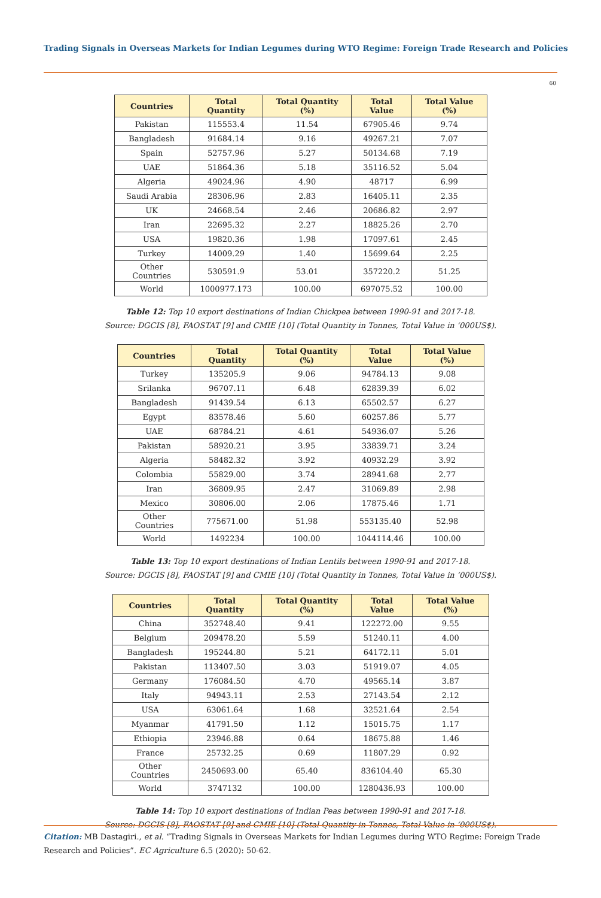Trading Signals in Overseas Markets for Indian Legumes during WTO Regime: Foreign Trade Research and Policies
60
| Countries | Total Quantity | Total Quantity (%) | Total Value | Total Value (%) |
| --- | --- | --- | --- | --- |
| Pakistan | 115553.4 | 11.54 | 67905.46 | 9.74 |
| Bangladesh | 91684.14 | 9.16 | 49267.21 | 7.07 |
| Spain | 52757.96 | 5.27 | 50134.68 | 7.19 |
| UAE | 51864.36 | 5.18 | 35116.52 | 5.04 |
| Algeria | 49024.96 | 4.90 | 48717 | 6.99 |
| Saudi Arabia | 28306.96 | 2.83 | 16405.11 | 2.35 |
| UK | 24668.54 | 2.46 | 20686.82 | 2.97 |
| Iran | 22695.32 | 2.27 | 18825.26 | 2.70 |
| USA | 19820.36 | 1.98 | 17097.61 | 2.45 |
| Turkey | 14009.29 | 1.40 | 15699.64 | 2.25 |
| Other Countries | 530591.9 | 53.01 | 357220.2 | 51.25 |
| World | 1000977.173 | 100.00 | 697075.52 | 100.00 |
Table 12: Top 10 export destinations of Indian Chickpea between 1990-91 and 2017-18.
Source: DGCIS [8], FAOSTAT [9] and CMIE [10] (Total Quantity in Tonnes, Total Value in ‘000US$).
| Countries | Total Quantity | Total Quantity (%) | Total Value | Total Value (%) |
| --- | --- | --- | --- | --- |
| Turkey | 135205.9 | 9.06 | 94784.13 | 9.08 |
| Srilanka | 96707.11 | 6.48 | 62839.39 | 6.02 |
| Bangladesh | 91439.54 | 6.13 | 65502.57 | 6.27 |
| Egypt | 83578.46 | 5.60 | 60257.86 | 5.77 |
| UAE | 68784.21 | 4.61 | 54936.07 | 5.26 |
| Pakistan | 58920.21 | 3.95 | 33839.71 | 3.24 |
| Algeria | 58482.32 | 3.92 | 40932.29 | 3.92 |
| Colombia | 55829.00 | 3.74 | 28941.68 | 2.77 |
| Iran | 36809.95 | 2.47 | 31069.89 | 2.98 |
| Mexico | 30806.00 | 2.06 | 17875.46 | 1.71 |
| Other Countries | 775671.00 | 51.98 | 553135.40 | 52.98 |
| World | 1492234 | 100.00 | 1044114.46 | 100.00 |
Table 13: Top 10 export destinations of Indian Lentils between 1990-91 and 2017-18.
Source: DGCIS [8], FAOSTAT [9] and CMIE [10] (Total Quantity in Tonnes, Total Value in ‘000US$).
| Countries | Total Quantity | Total Quantity (%) | Total Value | Total Value (%) |
| --- | --- | --- | --- | --- |
| China | 352748.40 | 9.41 | 122272.00 | 9.55 |
| Belgium | 209478.20 | 5.59 | 51240.11 | 4.00 |
| Bangladesh | 195244.80 | 5.21 | 64172.11 | 5.01 |
| Pakistan | 113407.50 | 3.03 | 51919.07 | 4.05 |
| Germany | 176084.50 | 4.70 | 49565.14 | 3.87 |
| Italy | 94943.11 | 2.53 | 27143.54 | 2.12 |
| USA | 63061.64 | 1.68 | 32521.64 | 2.54 |
| Myanmar | 41791.50 | 1.12 | 15015.75 | 1.17 |
| Ethiopia | 23946.88 | 0.64 | 18675.88 | 1.46 |
| France | 25732.25 | 0.69 | 11807.29 | 0.92 |
| Other Countries | 2450693.00 | 65.40 | 836104.40 | 65.30 |
| World | 3747132 | 100.00 | 1280436.93 | 100.00 |
Table 14: Top 10 export destinations of Indian Peas between 1990-91 and 2017-18.
Source: DGCIS [8], FAOSTAT [9] and CMIE [10] (Total Quantity in Tonnes, Total Value in ‘000US$).
Citation: MB Dastagiri., et al. “Trading Signals in Overseas Markets for Indian Legumes during WTO Regime: Foreign Trade Research and Policies”. EC Agriculture 6.5 (2020): 50-62.